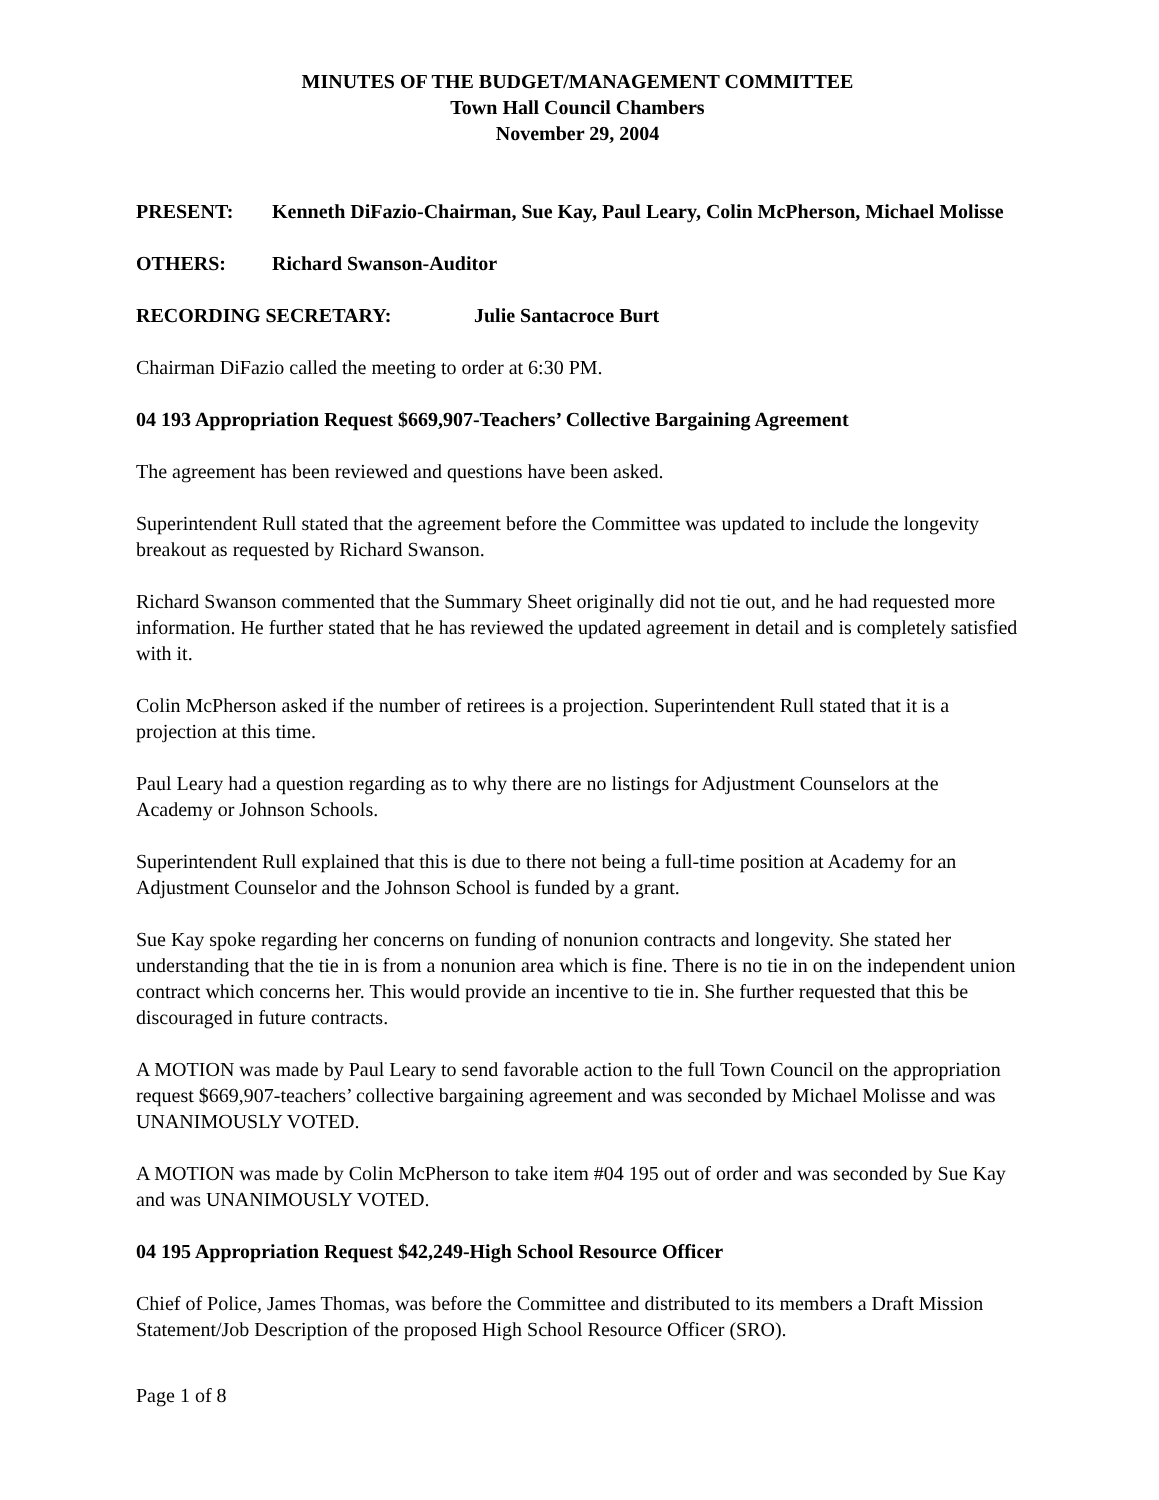MINUTES OF THE BUDGET/MANAGEMENT COMMITTEE
Town Hall Council Chambers
November 29, 2004
PRESENT: Kenneth DiFazio-Chairman, Sue Kay, Paul Leary, Colin McPherson, Michael Molisse
OTHERS: Richard Swanson-Auditor
RECORDING SECRETARY: Julie Santacroce Burt
Chairman DiFazio called the meeting to order at 6:30 PM.
04 193 Appropriation Request $669,907-Teachers’ Collective Bargaining Agreement
The agreement has been reviewed and questions have been asked.
Superintendent Rull stated that the agreement before the Committee was updated to include the longevity breakout as requested by Richard Swanson.
Richard Swanson commented that the Summary Sheet originally did not tie out, and he had requested more information. He further stated that he has reviewed the updated agreement in detail and is completely satisfied with it.
Colin McPherson asked if the number of retirees is a projection. Superintendent Rull stated that it is a projection at this time.
Paul Leary had a question regarding as to why there are no listings for Adjustment Counselors at the Academy or Johnson Schools.
Superintendent Rull explained that this is due to there not being a full-time position at Academy for an Adjustment Counselor and the Johnson School is funded by a grant.
Sue Kay spoke regarding her concerns on funding of nonunion contracts and longevity. She stated her understanding that the tie in is from a nonunion area which is fine. There is no tie in on the independent union contract which concerns her. This would provide an incentive to tie in. She further requested that this be discouraged in future contracts.
A MOTION was made by Paul Leary to send favorable action to the full Town Council on the appropriation request $669,907-teachers’ collective bargaining agreement and was seconded by Michael Molisse and was UNANIMOUSLY VOTED.
A MOTION was made by Colin McPherson to take item #04 195 out of order and was seconded by Sue Kay and was UNANIMOUSLY VOTED.
04 195 Appropriation Request $42,249-High School Resource Officer
Chief of Police, James Thomas, was before the Committee and distributed to its members a Draft Mission Statement/Job Description of the proposed High School Resource Officer (SRO).
Page 1 of 8